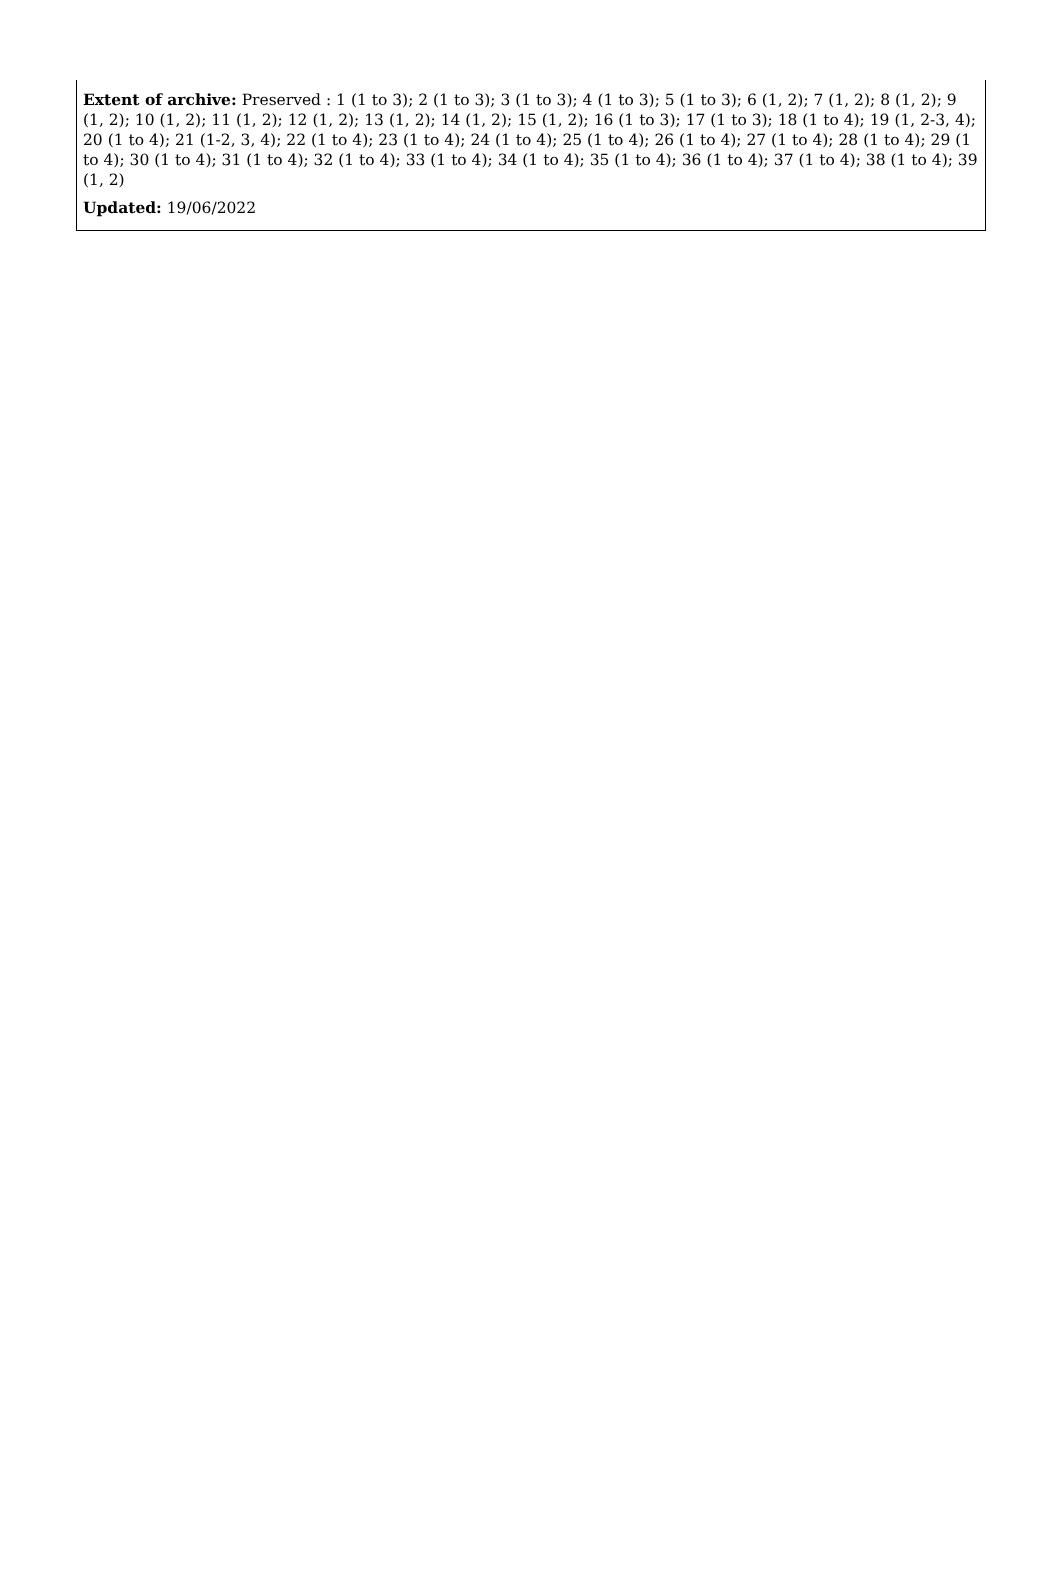Extent of archive: Preserved : 1 (1 to 3); 2 (1 to 3); 3 (1 to 3); 4 (1 to 3); 5 (1 to 3); 6 (1, 2); 7 (1, 2); 8 (1, 2); 9 (1, 2); 10 (1, 2); 11 (1, 2); 12 (1, 2); 13 (1, 2); 14 (1, 2); 15 (1, 2); 16 (1 to 3); 17 (1 to 3); 18 (1 to 4); 19 (1, 2-3, 4); 20 (1 to 4); 21 (1-2, 3, 4); 22 (1 to 4); 23 (1 to 4); 24 (1 to 4); 25 (1 to 4); 26 (1 to 4); 27 (1 to 4); 28 (1 to 4); 29 (1 to 4); 30 (1 to 4); 31 (1 to 4); 32 (1 to 4); 33 (1 to 4); 34 (1 to 4); 35 (1 to 4); 36 (1 to 4); 37 (1 to 4); 38 (1 to 4); 39 (1, 2)
Updated: 19/06/2022